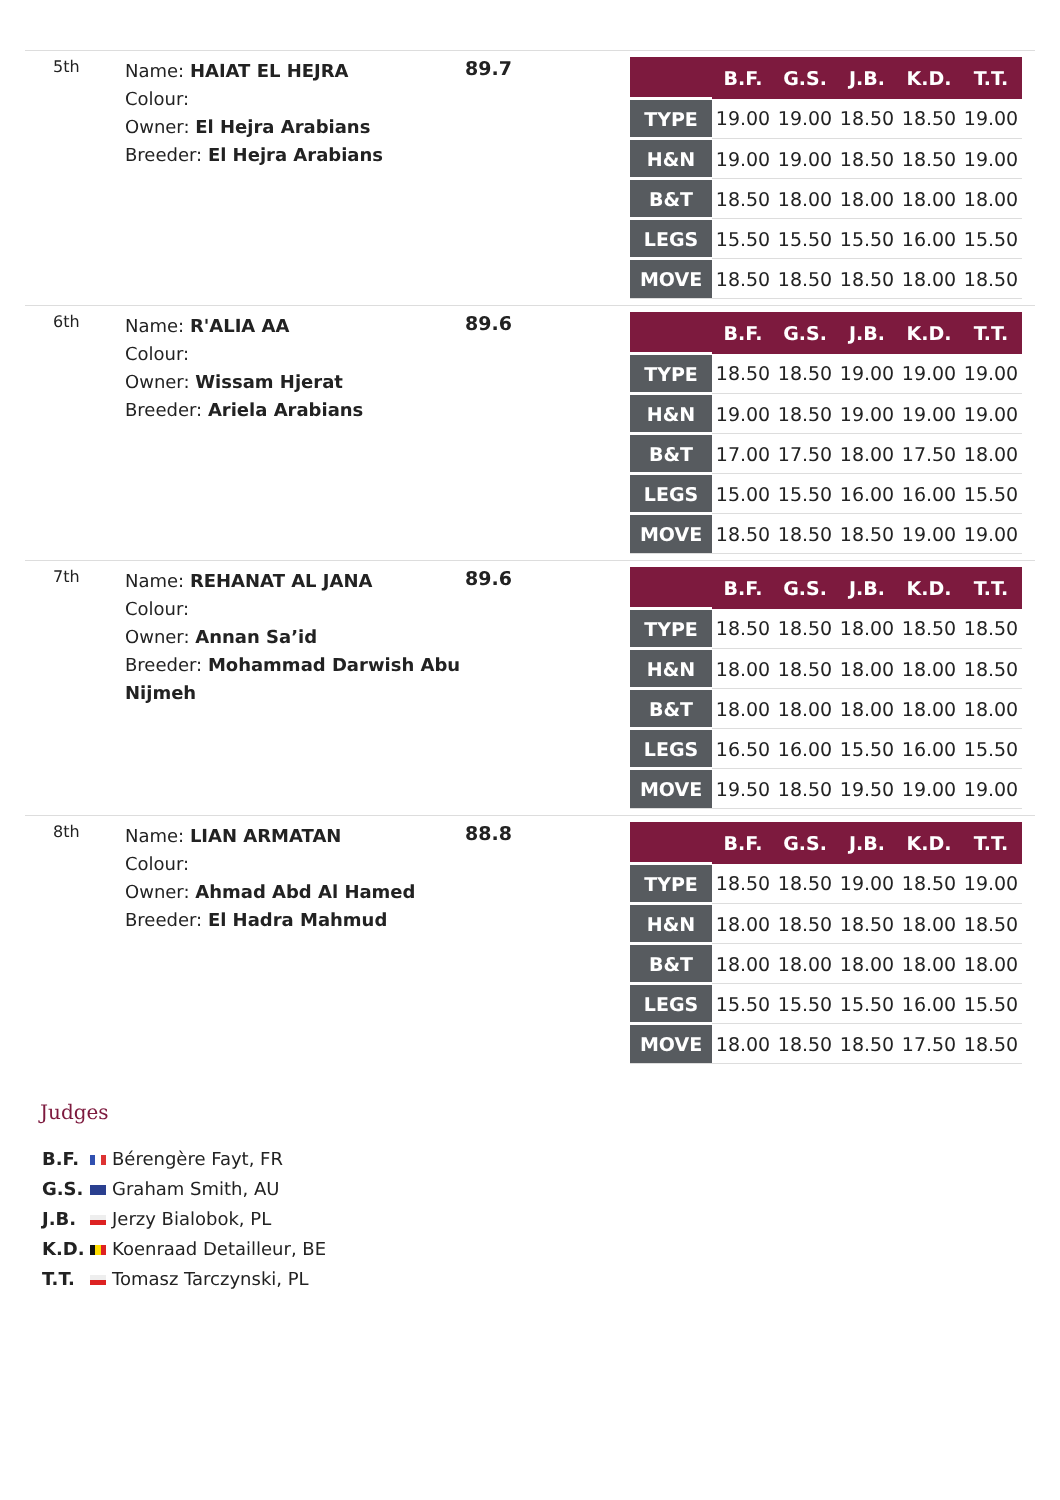5th
Name: HAIAT EL HEJRA
Colour:
Owner: El Hejra Arabians
Breeder: El Hejra Arabians
89.7
| | B.F. | G.S. | J.B. | K.D. | T.T. |
| --- | --- | --- | --- | --- | --- |
| TYPE | 19.00 | 19.00 | 18.50 | 18.50 | 19.00 |
| H&N | 19.00 | 19.00 | 18.50 | 18.50 | 19.00 |
| B&T | 18.50 | 18.00 | 18.00 | 18.00 | 18.00 |
| LEGS | 15.50 | 15.50 | 15.50 | 16.00 | 15.50 |
| MOVE | 18.50 | 18.50 | 18.50 | 18.00 | 18.50 |
6th
Name: R'ALIA AA
Colour:
Owner: Wissam Hjerat
Breeder: Ariela Arabians
89.6
| | B.F. | G.S. | J.B. | K.D. | T.T. |
| --- | --- | --- | --- | --- | --- |
| TYPE | 18.50 | 18.50 | 19.00 | 19.00 | 19.00 |
| H&N | 19.00 | 18.50 | 19.00 | 19.00 | 19.00 |
| B&T | 17.00 | 17.50 | 18.00 | 17.50 | 18.00 |
| LEGS | 15.00 | 15.50 | 16.00 | 16.00 | 15.50 |
| MOVE | 18.50 | 18.50 | 18.50 | 19.00 | 19.00 |
7th
Name: REHANAT AL JANA
Colour:
Owner: Annan Sa’id
Breeder: Mohammad Darwish Abu Nijmeh
89.6
| | B.F. | G.S. | J.B. | K.D. | T.T. |
| --- | --- | --- | --- | --- | --- |
| TYPE | 18.50 | 18.50 | 18.00 | 18.50 | 18.50 |
| H&N | 18.00 | 18.50 | 18.00 | 18.00 | 18.50 |
| B&T | 18.00 | 18.00 | 18.00 | 18.00 | 18.00 |
| LEGS | 16.50 | 16.00 | 15.50 | 16.00 | 15.50 |
| MOVE | 19.50 | 18.50 | 19.50 | 19.00 | 19.00 |
8th
Name: LIAN ARMATAN
Colour:
Owner: Ahmad Abd Al Hamed
Breeder: El Hadra Mahmud
88.8
| | B.F. | G.S. | J.B. | K.D. | T.T. |
| --- | --- | --- | --- | --- | --- |
| TYPE | 18.50 | 18.50 | 19.00 | 18.50 | 19.00 |
| H&N | 18.00 | 18.50 | 18.50 | 18.00 | 18.50 |
| B&T | 18.00 | 18.00 | 18.00 | 18.00 | 18.00 |
| LEGS | 15.50 | 15.50 | 15.50 | 16.00 | 15.50 |
| MOVE | 18.00 | 18.50 | 18.50 | 17.50 | 18.50 |
Judges
B.F. Bérengère Fayt, FR
G.S. Graham Smith, AU
J.B. Jerzy Bialobok, PL
K.D. Koenraad Detailleur, BE
T.T. Tomasz Tarczynski, PL